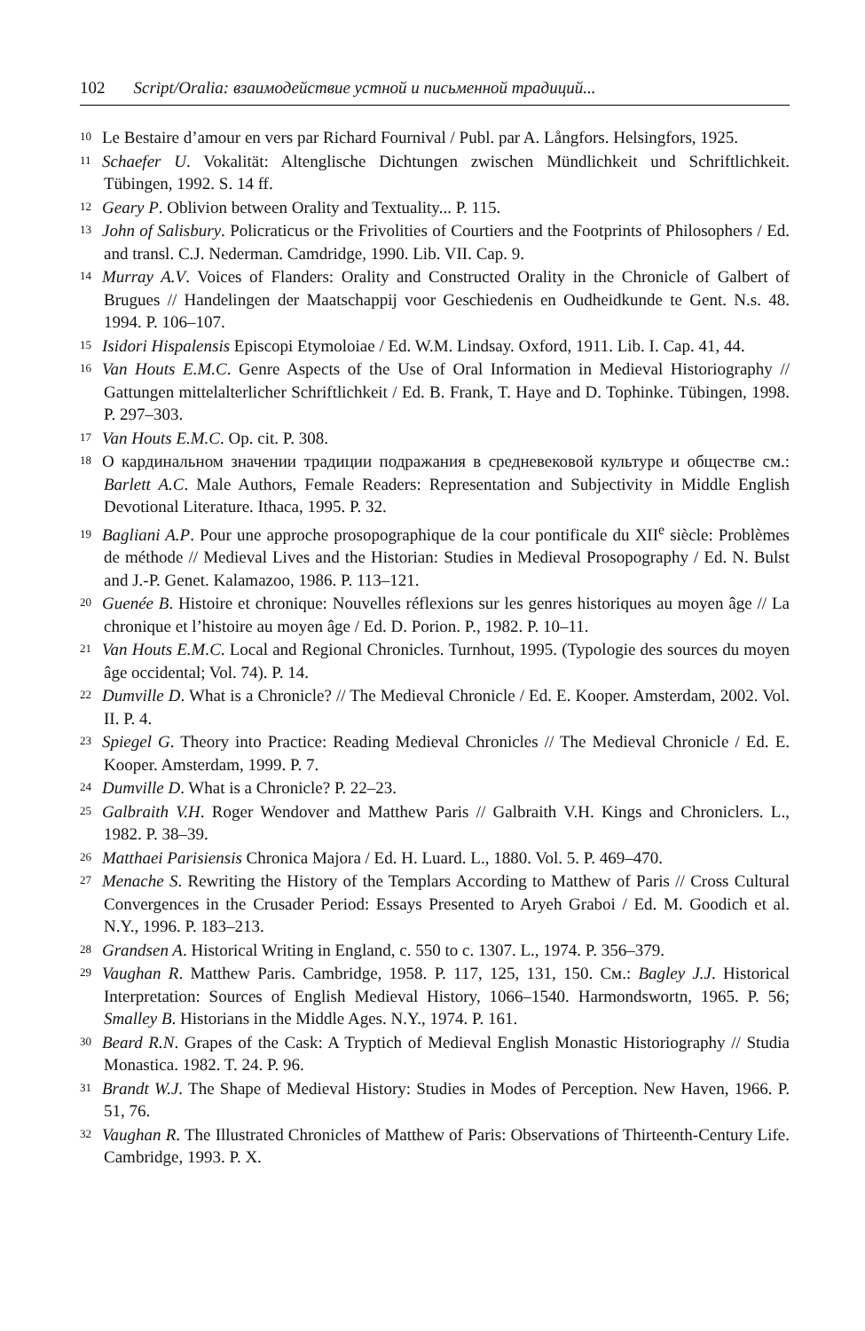102 Script/Oralia: взаимодействие устной и письменной традиций...
10 Le Bestaire d’amour en vers par Richard Fournival / Publ. par A. Långfors. Helsingfors, 1925.
11 Schaefer U. Vokalität: Altenglische Dichtungen zwischen Mündlichkeit und Schriftlichkeit. Tübingen, 1992. S. 14 ff.
12 Geary P. Oblivion between Orality and Textuality... P. 115.
13 John of Salisbury. Policraticus or the Frivolities of Courtiers and the Footprints of Philosophers / Ed. and transl. C.J. Nederman. Camdridge, 1990. Lib. VII. Cap. 9.
14 Murray A.V. Voices of Flanders: Orality and Constructed Orality in the Chronicle of Galbert of Brugues // Handelingen der Maatschappij voor Geschiedenis en Oudheidkunde te Gent. N.s. 48. 1994. P. 106–107.
15 Isidori Hispalensis Episcopi Etymoloiae / Ed. W.M. Lindsay. Oxford, 1911. Lib. I. Cap. 41, 44.
16 Van Houts E.M.C. Genre Aspects of the Use of Oral Information in Medieval Historiography // Gattungen mittelalterlicher Schriftlichkeit / Ed. B. Frank, T. Haye and D. Tophinke. Tübingen, 1998. P. 297–303.
17 Van Houts E.M.C. Op. cit. P. 308.
18 О кардинальном значении традиции подражания в средневековой культуре и обществе см.: Barlett A.C. Male Authors, Female Readers: Representation and Subjectivity in Middle English Devotional Literature. Ithaca, 1995. P. 32.
19 Bagliani A.P. Pour une approche prosopographique de la cour pontificale du XII<sup>e</sup> siècle: Problèmes de méthode // Medieval Lives and the Historian: Studies in Medieval Prosopography / Ed. N. Bulst and J.-P. Genet. Kalamazoo, 1986. P. 113–121.
20 Guenée B. Histoire et chronique: Nouvelles réflexions sur les genres historiques au moyen âge // La chronique et l’histoire au moyen âge / Ed. D. Porion. P., 1982. P. 10–11.
21 Van Houts E.M.C. Local and Regional Chronicles. Turnhout, 1995. (Typologie des sources du moyen âge occidental; Vol. 74). P. 14.
22 Dumville D. What is a Chronicle? // The Medieval Chronicle / Ed. E. Kooper. Amsterdam, 2002. Vol. II. P. 4.
23 Spiegel G. Theory into Practice: Reading Medieval Chronicles // The Medieval Chronicle / Ed. E. Kooper. Amsterdam, 1999. P. 7.
24 Dumville D. What is a Chronicle? P. 22–23.
25 Galbraith V.H. Roger Wendover and Matthew Paris // Galbraith V.H. Kings and Chroniclers. L., 1982. P. 38–39.
26 Matthaei Parisiensis Chronica Majora / Ed. H. Luard. L., 1880. Vol. 5. P. 469–470.
27 Menache S. Rewriting the History of the Templars According to Matthew of Paris // Cross Cultural Convergences in the Crusader Period: Essays Presented to Aryeh Graboi / Ed. M. Goodich et al. N.Y., 1996. P. 183–213.
28 Grandsen A. Historical Writing in England, c. 550 to c. 1307. L., 1974. P. 356–379.
29 Vaughan R. Matthew Paris. Cambridge, 1958. P. 117, 125, 131, 150. См.: Bagley J.J. Historical Interpretation: Sources of English Medieval History, 1066–1540. Harmondswortn, 1965. P. 56; Smalley B. Historians in the Middle Ages. N.Y., 1974. P. 161.
30 Beard R.N. Grapes of the Cask: A Tryptich of Medieval English Monastic Historiography // Studia Monastica. 1982. T. 24. P. 96.
31 Brandt W.J. The Shape of Medieval History: Studies in Modes of Perception. New Haven, 1966. P. 51, 76.
32 Vaughan R. The Illustrated Chronicles of Matthew of Paris: Observations of Thirteenth-Century Life. Cambridge, 1993. P. X.